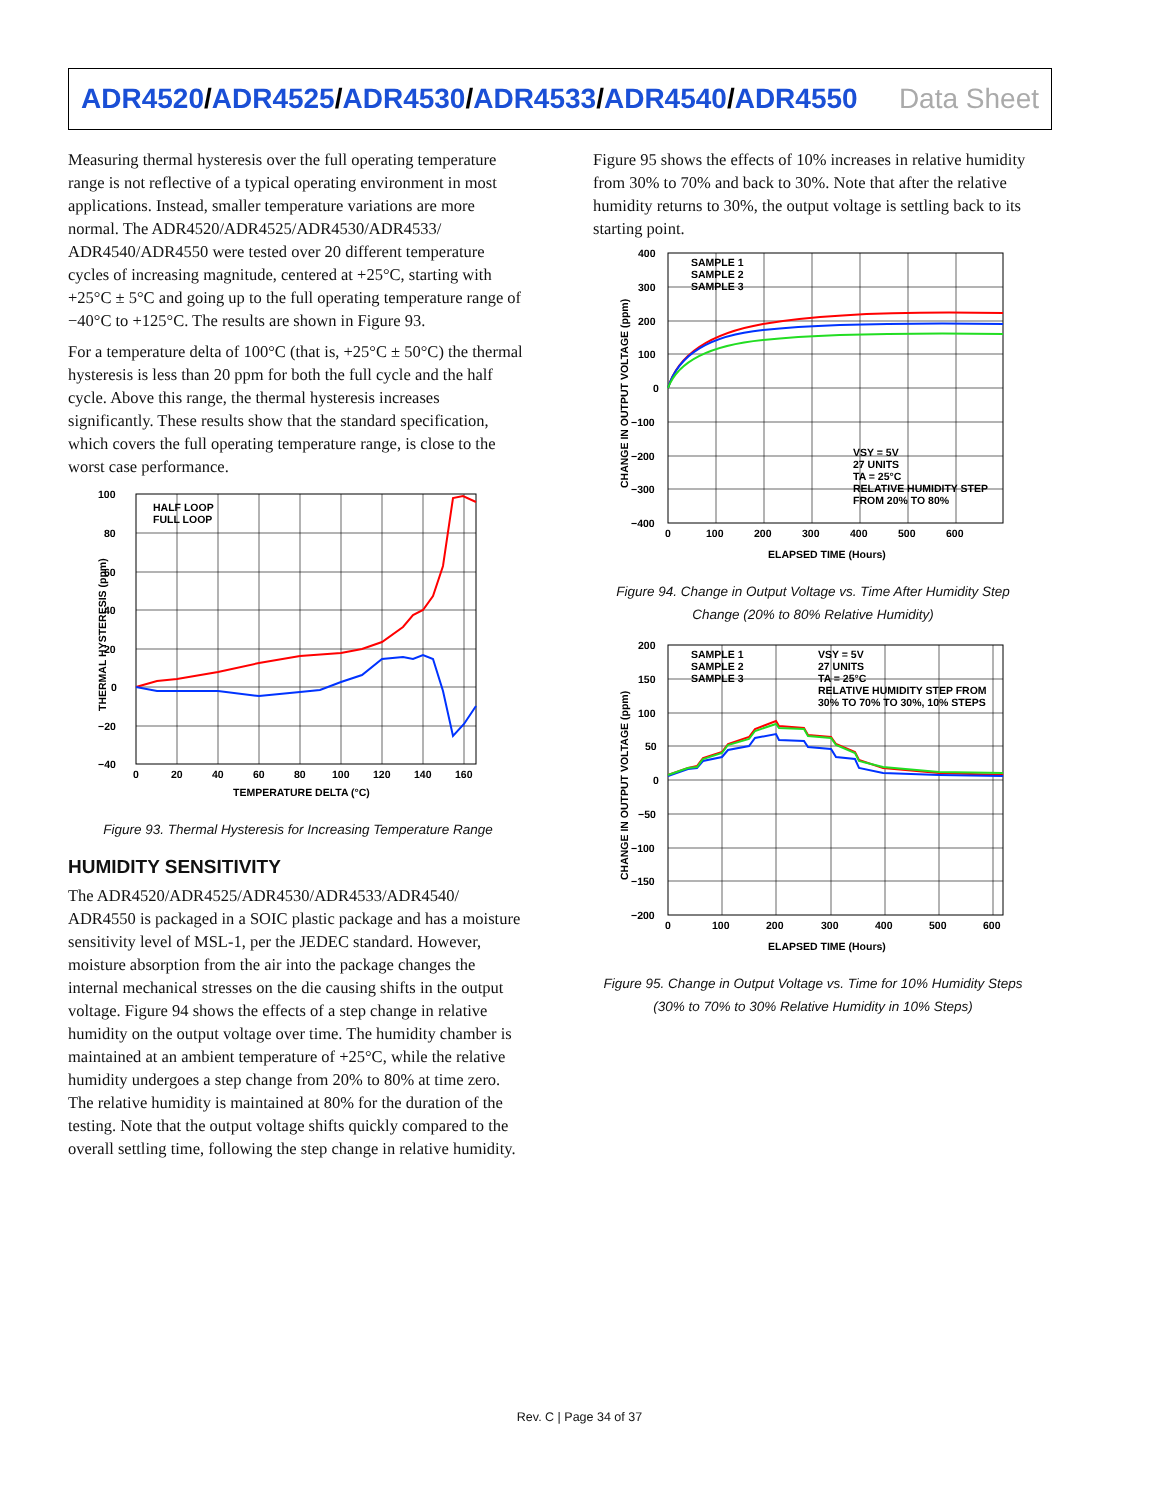ADR4520/ADR4525/ADR4530/ADR4533/ADR4540/ADR4550
Data Sheet
Measuring thermal hysteresis over the full operating temperature range is not reflective of a typical operating environment in most applications. Instead, smaller temperature variations are more normal. The ADR4520/ADR4525/ADR4530/ADR4533/ ADR4540/ADR4550 were tested over 20 different temperature cycles of increasing magnitude, centered at +25°C, starting with +25°C ± 5°C and going up to the full operating temperature range of −40°C to +125°C. The results are shown in Figure 93.
For a temperature delta of 100°C (that is, +25°C ± 50°C) the thermal hysteresis is less than 20 ppm for both the full cycle and the half cycle. Above this range, the thermal hysteresis increases significantly. These results show that the standard specification, which covers the full operating temperature range, is close to the worst case performance.
HALF LOOP
FULL LOOP
100
80
60
40
20
0
−20
−40
0
20
40
60
80
100
120
140
160
TEMPERATURE DELTA (°C)
THERMAL HYSTERESIS (ppm)
Figure 93. Thermal Hysteresis for Increasing Temperature Range
HUMIDITY SENSITIVITY
The ADR4520/ADR4525/ADR4530/ADR4533/ADR4540/ ADR4550 is packaged in a SOIC plastic package and has a moisture sensitivity level of MSL-1, per the JEDEC standard. However, moisture absorption from the air into the package changes the internal mechanical stresses on the die causing shifts in the output voltage. Figure 94 shows the effects of a step change in relative humidity on the output voltage over time. The humidity chamber is maintained at an ambient temperature of +25°C, while the relative humidity undergoes a step change from 20% to 80% at time zero. The relative humidity is maintained at 80% for the duration of the testing. Note that the output voltage shifts quickly compared to the overall settling time, following the step change in relative humidity.
Figure 95 shows the effects of 10% increases in relative humidity from 30% to 70% and back to 30%. Note that after the relative humidity returns to 30%, the output voltage is settling back to its starting point.
SAMPLE 1
SAMPLE 2
SAMPLE 3
VSY = 5V
27 UNITS
TA = 25°C
RELATIVE HUMIDITY STEP
FROM 20% TO 80%
400
300
200
100
0
−100
−200
−300
−400
0
100
200
300
400
500
600
ELAPSED TIME (Hours)
CHANGE IN OUTPUT VOLTAGE (ppm)
Figure 94. Change in Output Voltage vs. Time After Humidity Step Change (20% to 80% Relative Humidity)
SAMPLE 1
SAMPLE 2
SAMPLE 3
VSY = 5V
27 UNITS
TA = 25°C
RELATIVE HUMIDITY STEP FROM
30% TO 70% TO 30%, 10% STEPS
200
150
100
50
0
−50
−100
−150
−200
0
100
200
300
400
500
600
ELAPSED TIME (Hours)
CHANGE IN OUTPUT VOLTAGE (ppm)
Figure 95. Change in Output Voltage vs. Time for 10% Humidity Steps (30% to 70% to 30% Relative Humidity in 10% Steps)
Rev. C | Page 34 of 37